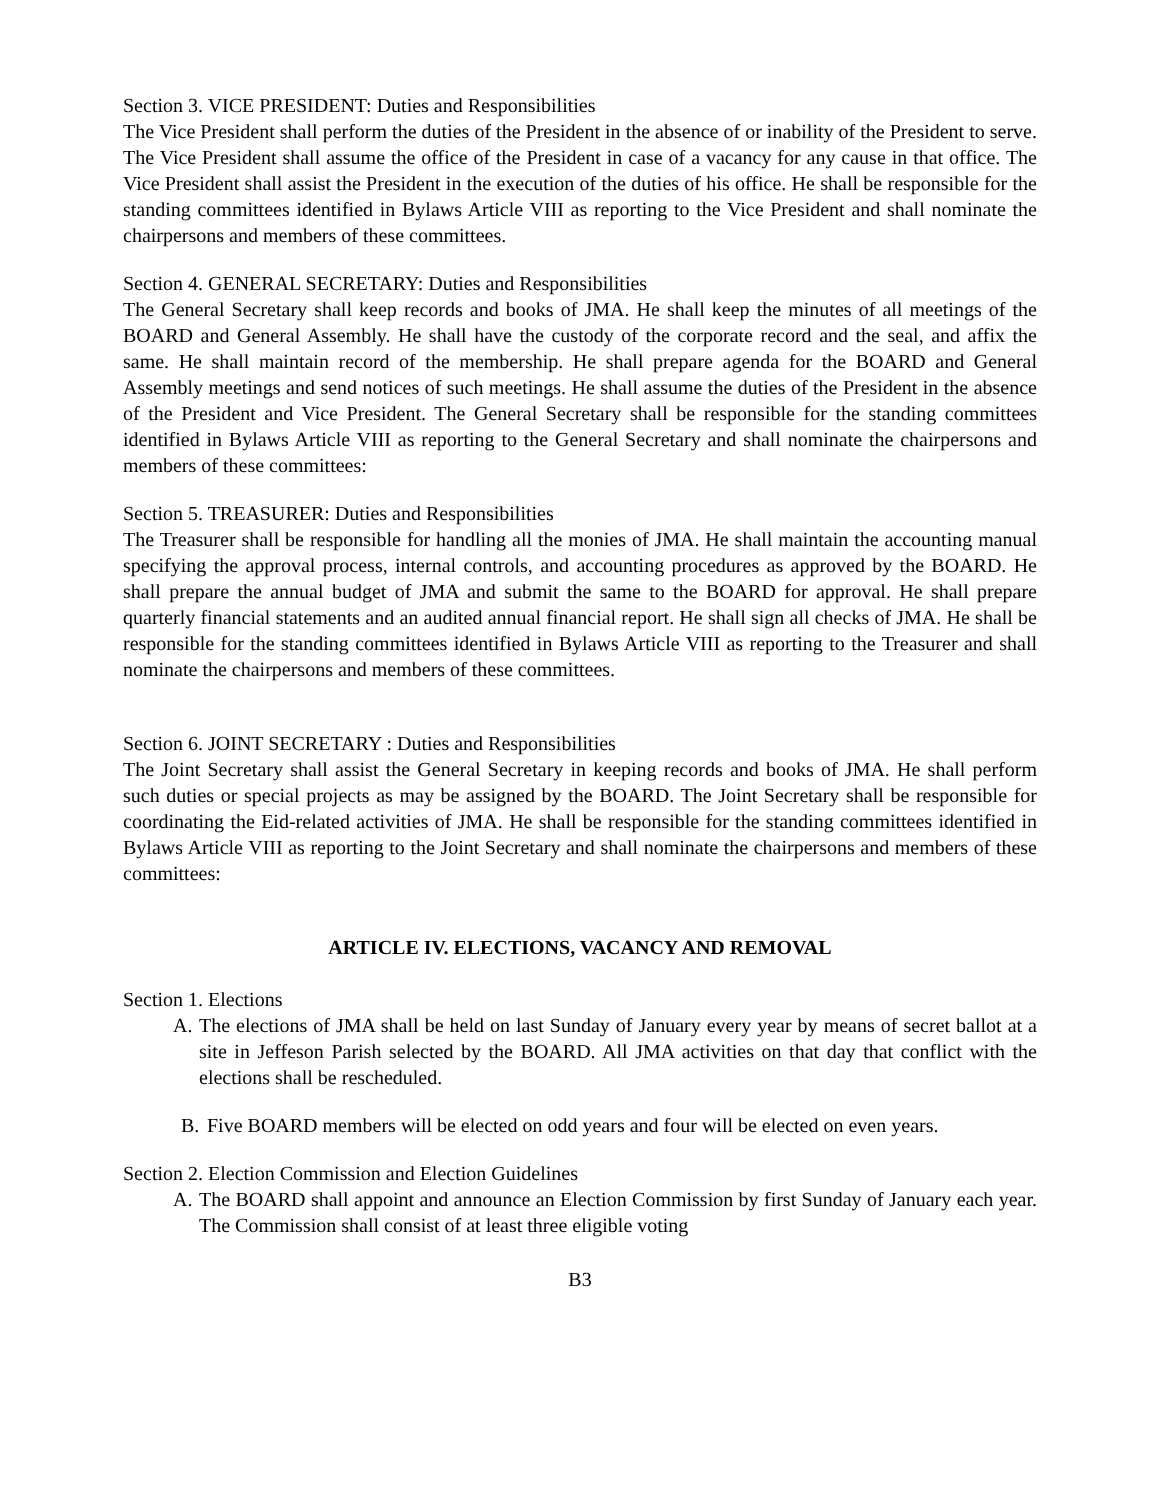Section 3. VICE PRESIDENT: Duties and Responsibilities
The Vice President shall perform the duties of the President in the absence of or inability of the President to serve. The Vice President shall assume the office of the President in case of a vacancy for any cause in that office. The Vice President shall assist the President in the execution of the duties of his office. He shall be responsible for the standing committees identified in Bylaws Article VIII as reporting to the Vice President and shall nominate the chairpersons and members of these committees.
Section 4. GENERAL SECRETARY: Duties and Responsibilities
The General Secretary shall keep records and books of JMA. He shall keep the minutes of all meetings of the BOARD and General Assembly. He shall have the custody of the corporate record and the seal, and affix the same. He shall maintain record of the membership. He shall prepare agenda for the BOARD and General Assembly meetings and send notices of such meetings. He shall assume the duties of the President in the absence of the President and Vice President. The General Secretary shall be responsible for the standing committees identified in Bylaws Article VIII as reporting to the General Secretary and shall nominate the chairpersons and members of these committees:
Section 5. TREASURER: Duties and Responsibilities
The Treasurer shall be responsible for handling all the monies of JMA. He shall maintain the accounting manual specifying the approval process, internal controls, and accounting procedures as approved by the BOARD. He shall prepare the annual budget of JMA and submit the same to the BOARD for approval. He shall prepare quarterly financial statements and an audited annual financial report. He shall sign all checks of JMA. He shall be responsible for the standing committees identified in Bylaws Article VIII as reporting to the Treasurer and shall nominate the chairpersons and members of these committees.
Section 6. JOINT SECRETARY : Duties and Responsibilities
The Joint Secretary shall assist the General Secretary in keeping records and books of JMA. He shall perform such duties or special projects as may be assigned by the BOARD. The Joint Secretary shall be responsible for coordinating the Eid-related activities of JMA. He shall be responsible for the standing committees identified in Bylaws Article VIII as reporting to the Joint Secretary and shall nominate the chairpersons and members of these committees:
ARTICLE IV. ELECTIONS, VACANCY AND REMOVAL
Section 1. Elections
A. The elections of JMA shall be held on last Sunday of January every year by means of secret ballot at a site in Jeffeson Parish selected by the BOARD. All JMA activities on that day that conflict with the elections shall be rescheduled.
B. Five BOARD members will be elected on odd years and four will be elected on even years.
Section 2. Election Commission and Election Guidelines
A. The BOARD shall appoint and announce an Election Commission by first Sunday of January each year. The Commission shall consist of at least three eligible voting
B3